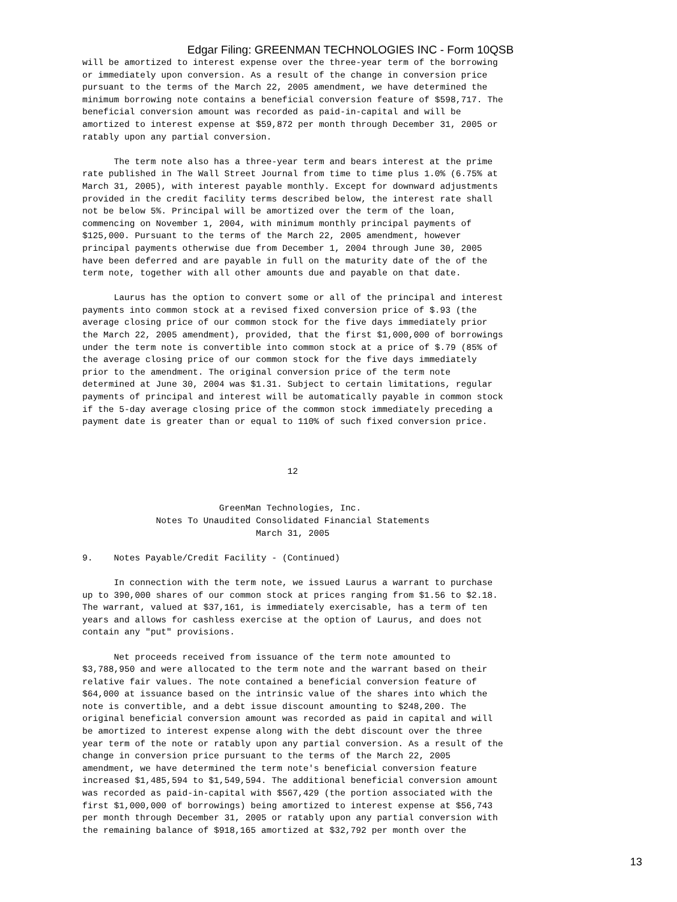Edgar Filing: GREENMAN TECHNOLOGIES INC - Form 10QSB
will be amortized to interest expense over the three-year term of the borrowing
or immediately upon conversion. As a result of the change in conversion price
pursuant to the terms of the March 22, 2005 amendment, we have determined the
minimum borrowing note contains a beneficial conversion feature of $598,717. The
beneficial conversion amount was recorded as paid-in-capital and will be
amortized to interest expense at $59,872 per month through December 31, 2005 or
ratably upon any partial conversion.

      The term note also has a three-year term and bears interest at the prime
rate published in The Wall Street Journal from time to time plus 1.0% (6.75% at
March 31, 2005), with interest payable monthly. Except for downward adjustments
provided in the credit facility terms described below, the interest rate shall
not be below 5%. Principal will be amortized over the term of the loan,
commencing on November 1, 2004, with minimum monthly principal payments of
$125,000. Pursuant to the terms of the March 22, 2005 amendment, however
principal payments otherwise due from December 1, 2004 through June 30, 2005
have been deferred and are payable in full on the maturity date of the of the
term note, together with all other amounts due and payable on that date.

      Laurus has the option to convert some or all of the principal and interest
payments into common stock at a revised fixed conversion price of $.93 (the
average closing price of our common stock for the five days immediately prior
the March 22, 2005 amendment), provided, that the first $1,000,000 of borrowings
under the term note is convertible into common stock at a price of $.79 (85% of
the average closing price of our common stock for the five days immediately
prior to the amendment. The original conversion price of the term note
determined at June 30, 2004 was $1.31. Subject to certain limitations, regular
payments of principal and interest will be automatically payable in common stock
if the 5-day average closing price of the common stock immediately preceding a
payment date is greater than or equal to 110% of such fixed conversion price.



                                       12


                          GreenMan Technologies, Inc.
              Notes To Unaudited Consolidated Financial Statements
                                 March 31, 2005

9.    Notes Payable/Credit Facility - (Continued)

      In connection with the term note, we issued Laurus a warrant to purchase
up to 390,000 shares of our common stock at prices ranging from $1.56 to $2.18.
The warrant, valued at $37,161, is immediately exercisable, has a term of ten
years and allows for cashless exercise at the option of Laurus, and does not
contain any "put" provisions.

      Net proceeds received from issuance of the term note amounted to
$3,788,950 and were allocated to the term note and the warrant based on their
relative fair values. The note contained a beneficial conversion feature of
$64,000 at issuance based on the intrinsic value of the shares into which the
note is convertible, and a debt issue discount amounting to $248,200. The
original beneficial conversion amount was recorded as paid in capital and will
be amortized to interest expense along with the debt discount over the three
year term of the note or ratably upon any partial conversion. As a result of the
change in conversion price pursuant to the terms of the March 22, 2005
amendment, we have determined the term note's beneficial conversion feature
increased $1,485,594 to $1,549,594. The additional beneficial conversion amount
was recorded as paid-in-capital with $567,429 (the portion associated with the
first $1,000,000 of borrowings) being amortized to interest expense at $56,743
per month through December 31, 2005 or ratably upon any partial conversion with
the remaining balance of $918,165 amortized at $32,792 per month over the
13